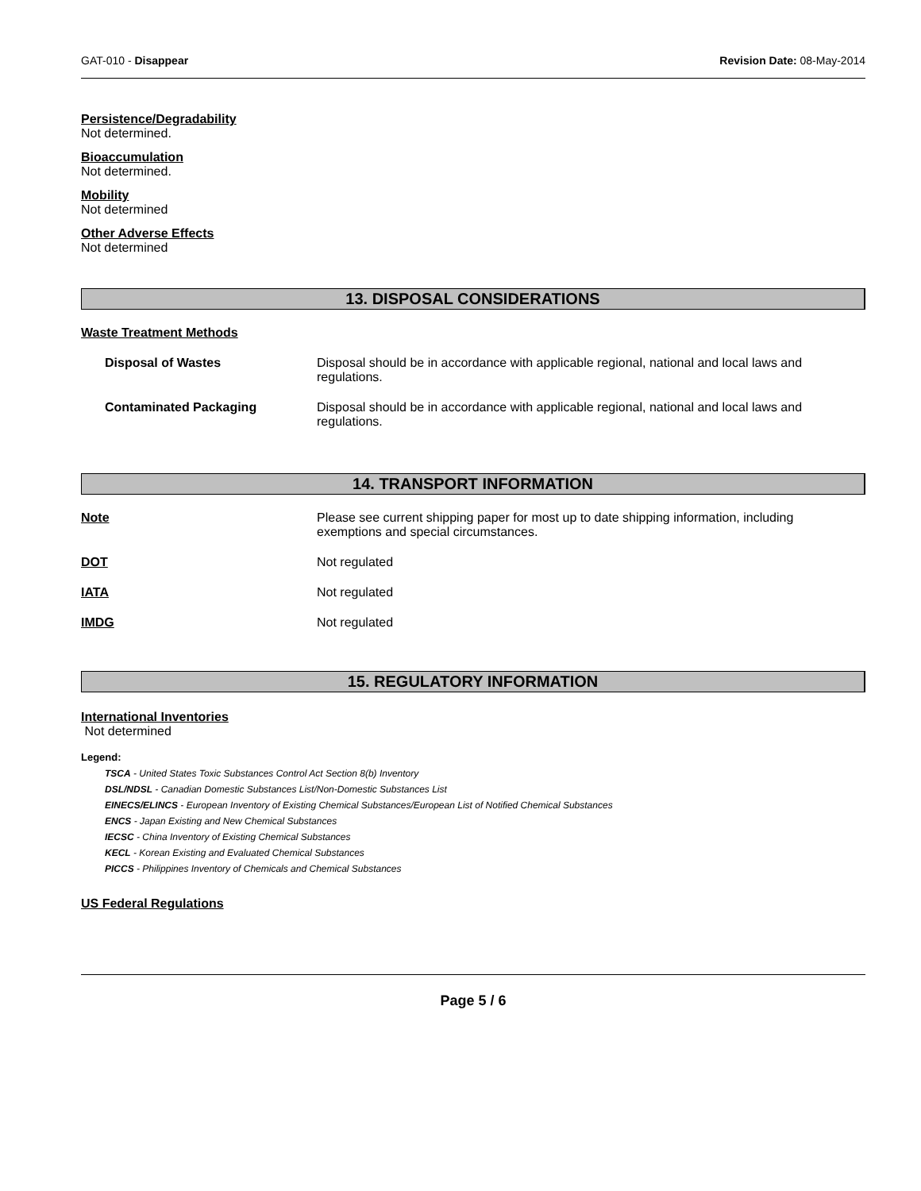GAT-010 - Disappear Revision Date: 08-May-2014
Persistence/Degradability
Not determined.
Bioaccumulation
Not determined.
Mobility
Not determined
Other Adverse Effects
Not determined
13. DISPOSAL CONSIDERATIONS
Waste Treatment Methods
Disposal of Wastes Disposal should be in accordance with applicable regional, national and local laws and regulations.
Contaminated Packaging Disposal should be in accordance with applicable regional, national and local laws and regulations.
14. TRANSPORT INFORMATION
Note Please see current shipping paper for most up to date shipping information, including exemptions and special circumstances.
DOT Not regulated
IATA Not regulated
IMDG Not regulated
15. REGULATORY INFORMATION
International Inventories
Not determined
Legend:
TSCA - United States Toxic Substances Control Act Section 8(b) Inventory
DSL/NDSL - Canadian Domestic Substances List/Non-Domestic Substances List
EINECS/ELINCS - European Inventory of Existing Chemical Substances/European List of Notified Chemical Substances
ENCS - Japan Existing and New Chemical Substances
IECSC - China Inventory of Existing Chemical Substances
KECL - Korean Existing and Evaluated Chemical Substances
PICCS - Philippines Inventory of Chemicals and Chemical Substances
US Federal Regulations
Page 5 / 6